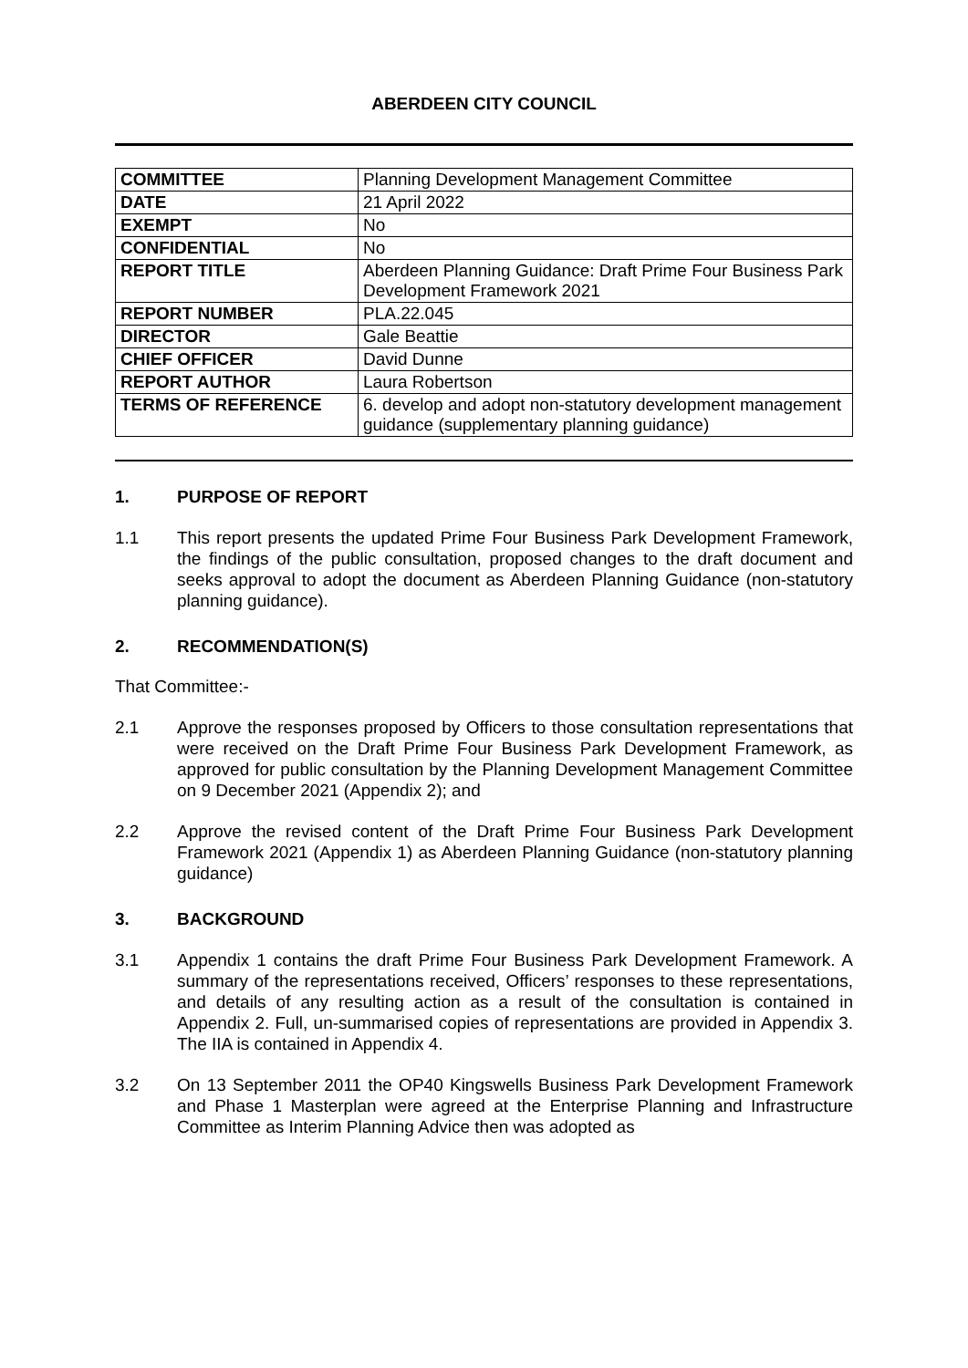ABERDEEN CITY COUNCIL
| COMMITTEE | Planning Development Management Committee |
| DATE | 21 April 2022 |
| EXEMPT | No |
| CONFIDENTIAL | No |
| REPORT TITLE | Aberdeen Planning Guidance: Draft Prime Four Business Park Development Framework 2021 |
| REPORT NUMBER | PLA.22.045 |
| DIRECTOR | Gale Beattie |
| CHIEF OFFICER | David Dunne |
| REPORT AUTHOR | Laura Robertson |
| TERMS OF REFERENCE | 6. develop and adopt non-statutory development management guidance (supplementary planning guidance) |
1. PURPOSE OF REPORT
1.1 This report presents the updated Prime Four Business Park Development Framework, the findings of the public consultation, proposed changes to the draft document and seeks approval to adopt the document as Aberdeen Planning Guidance (non-statutory planning guidance).
2. RECOMMENDATION(S)
That Committee:-
2.1 Approve the responses proposed by Officers to those consultation representations that were received on the Draft Prime Four Business Park Development Framework, as approved for public consultation by the Planning Development Management Committee on 9 December 2021 (Appendix 2); and
2.2 Approve the revised content of the Draft Prime Four Business Park Development Framework 2021 (Appendix 1) as Aberdeen Planning Guidance (non-statutory planning guidance)
3. BACKGROUND
3.1 Appendix 1 contains the draft Prime Four Business Park Development Framework. A summary of the representations received, Officers’ responses to these representations, and details of any resulting action as a result of the consultation is contained in Appendix 2. Full, un-summarised copies of representations are provided in Appendix 3. The IIA is contained in Appendix 4.
3.2 On 13 September 2011 the OP40 Kingswells Business Park Development Framework and Phase 1 Masterplan were agreed at the Enterprise Planning and Infrastructure Committee as Interim Planning Advice then was adopted as